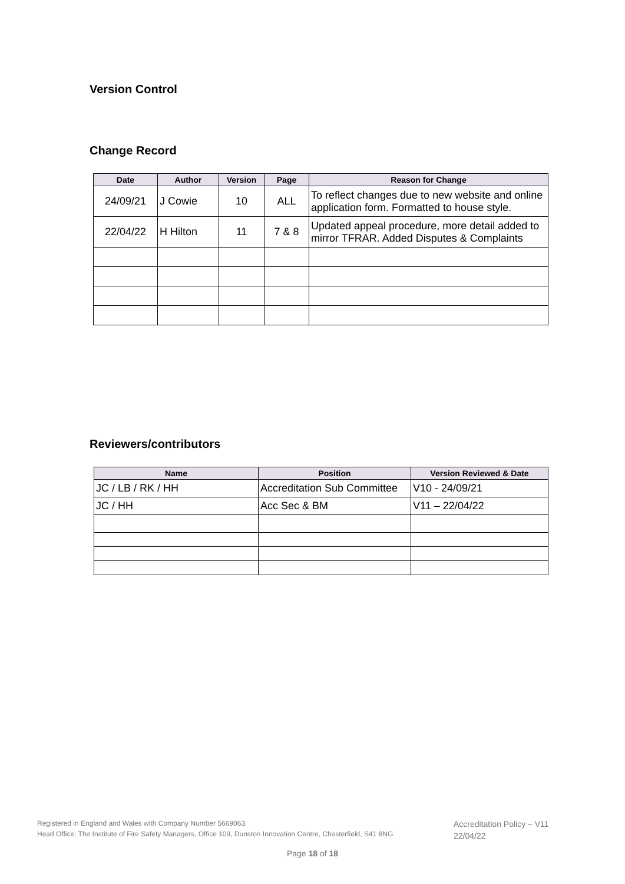Version Control
Change Record
| Date | Author | Version | Page | Reason for Change |
| --- | --- | --- | --- | --- |
| 24/09/21 | J Cowie | 10 | ALL | To reflect changes due to new website and online application form. Formatted to house style. |
| 22/04/22 | H Hilton | 11 | 7 & 8 | Updated appeal procedure, more detail added to mirror TFRAR. Added Disputes & Complaints |
Reviewers/contributors
| Name | Position | Version Reviewed & Date |
| --- | --- | --- |
| JC / LB / RK / HH | Accreditation Sub Committee | V10 - 24/09/21 |
| JC / HH | Acc Sec & BM | V11 – 22/04/22 |
Registered in England and Wales with Company Number 5669063.
Head Office: The Institute of Fire Safety Managers, Office 109, Dunston Innovation Centre, Chesterfield, S41 8NG
Accreditation Policy – V11
22/04/22
Page 18 of 18